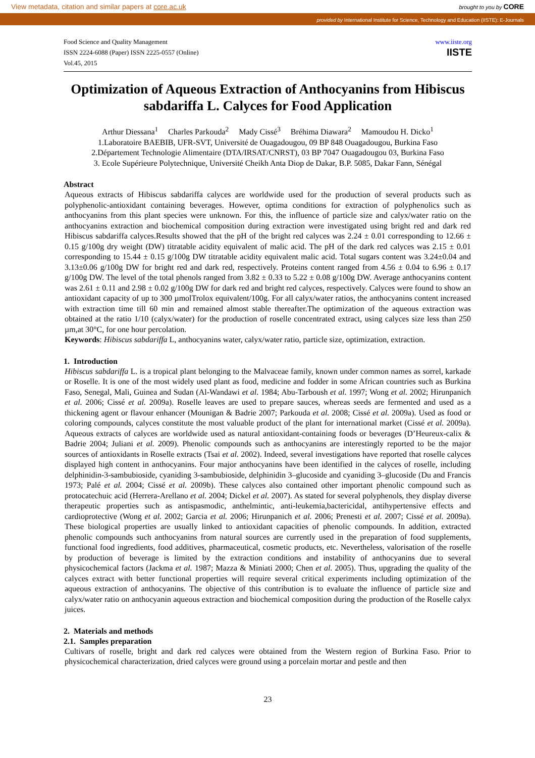View metadata, citation and similar papers at core.ac.uk brought to you by CORE
provided by International Institute for Science, Technology and Education (IISTE): E-Journals
Food Science and Quality Management
ISSN 2224-6088 (Paper) ISSN 2225-0557 (Online)
Vol.45, 2015
www.iiste.org
IISTE
Optimization of Aqueous Extraction of Anthocyanins from Hibiscus sabdariffa L. Calyces for Food Application
Arthur Diessana<sup>1</sup> Charles Parkouda<sup>2</sup> Mady Cissé<sup>3</sup> Bréhima Diawara<sup>2</sup> Mamoudou H. Dicko<sup>1</sup>
1.Laboratoire BAEBIB, UFR-SVT, Université de Ouagadougou, 09 BP 848 Ouagadougou, Burkina Faso
2.Département Technologie Alimentaire (DTA/IRSAT/CNRST), 03 BP 7047 Ouagadougou 03, Burkina Faso
3. Ecole Supérieure Polytechnique, Université Cheikh Anta Diop de Dakar, B.P. 5085, Dakar Fann, Sénégal
Abstract
Aqueous extracts of Hibiscus sabdariffa calyces are worldwide used for the production of several products such as polyphenolic-antioxidant containing beverages. However, optima conditions for extraction of polyphenolics such as anthocyanins from this plant species were unknown. For this, the influence of particle size and calyx/water ratio on the anthocyanins extraction and biochemical composition during extraction were investigated using bright red and dark red Hibiscus sabdariffa calyces.Results showed that the pH of the bright red calyces was 2.24 ± 0.01 corresponding to 12.66 ± 0.15 g/100g dry weight (DW) titratable acidity equivalent of malic acid. The pH of the dark red calyces was 2.15 ± 0.01 corresponding to 15.44 ± 0.15 g/100g DW titratable acidity equivalent malic acid. Total sugars content was 3.24±0.04 and 3.13±0.06 g/100g DW for bright red and dark red, respectively. Proteins content ranged from 4.56 ± 0.04 to 6.96 ± 0.17 g/100g DW. The level of the total phenols ranged from 3.82 ± 0.33 to 5.22 ± 0.08 g/100g DW. Average anthocyanins content was 2.61 ± 0.11 and 2.98 ± 0.02 g/100g DW for dark red and bright red calyces, respectively. Calyces were found to show an antioxidant capacity of up to 300 µmolTrolox equivalent/100g. For all calyx/water ratios, the anthocyanins content increased with extraction time till 60 min and remained almost stable thereafter.The optimization of the aqueous extraction was obtained at the ratio 1/10 (calyx/water) for the production of roselle concentrated extract, using calyces size less than 250 µm,at 30°C, for one hour percolation.
Keywords: Hibiscus sabdariffa L, anthocyanins water, calyx/water ratio, particle size, optimization, extraction.
1. Introduction
Hibiscus sabdariffa L. is a tropical plant belonging to the Malvaceae family, known under common names as sorrel, karkade or Roselle. It is one of the most widely used plant as food, medicine and fodder in some African countries such as Burkina Faso, Senegal, Mali, Guinea and Sudan (Al-Wandawi et al. 1984; Abu-Tarboush et al. 1997; Wong et al. 2002; Hirunpanich et al. 2006; Cissé et al. 2009a). Roselle leaves are used to prepare sauces, whereas seeds are fermented and used as a thickening agent or flavour enhancer (Mounigan & Badrie 2007; Parkouda et al. 2008; Cissé et al. 2009a). Used as food or coloring compounds, calyces constitute the most valuable product of the plant for international market (Cissé et al. 2009a). Aqueous extracts of calyces are worldwide used as natural antioxidant-containing foods or beverages (D’Heureux-calix & Badrie 2004; Juliani et al. 2009). Phenolic compounds such as anthocyanins are interestingly reported to be the major sources of antioxidants in Roselle extracts (Tsai et al. 2002). Indeed, several investigations have reported that roselle calyces displayed high content in anthocyanins. Four major anthocyanins have been identified in the calyces of roselle, including delphinidin-3-sambubioside, cyaniding 3-sambubioside, delphinidin 3–glucoside and cyaniding 3–glucoside (Du and Francis 1973; Palé et al. 2004; Cissé et al. 2009b). These calyces also contained other important phenolic compound such as protocatechuic acid (Herrera-Arellano et al. 2004; Dickel et al. 2007). As stated for several polyphenols, they display diverse therapeutic properties such as antispasmodic, anthelmintic, anti-leukemia,bactericidal, antihypertensive effects and cardioprotective (Wong et al. 2002; Garcia et al. 2006; Hirunpanich et al. 2006; Prenesti et al. 2007; Cissé et al. 2009a). These biological properties are usually linked to antioxidant capacities of phenolic compounds. In addition, extracted phenolic compounds such anthocyanins from natural sources are currently used in the preparation of food supplements, functional food ingredients, food additives, pharmaceutical, cosmetic products, etc. Nevertheless, valorisation of the roselle by production of beverage is limited by the extraction conditions and instability of anthocyanins due to several physicochemical factors (Jackma et al. 1987; Mazza & Miniati 2000; Chen et al. 2005). Thus, upgrading the quality of the calyces extract with better functional properties will require several critical experiments including optimization of the aqueous extraction of anthocyanins. The objective of this contribution is to evaluate the influence of particle size and calyx/water ratio on anthocyanin aqueous extraction and biochemical composition during the production of the Roselle calyx juices.
2. Materials and methods
2.1. Samples preparation
Cultivars of roselle, bright and dark red calyces were obtained from the Western region of Burkina Faso. Prior to physicochemical characterization, dried calyces were ground using a porcelain mortar and pestle and then
23